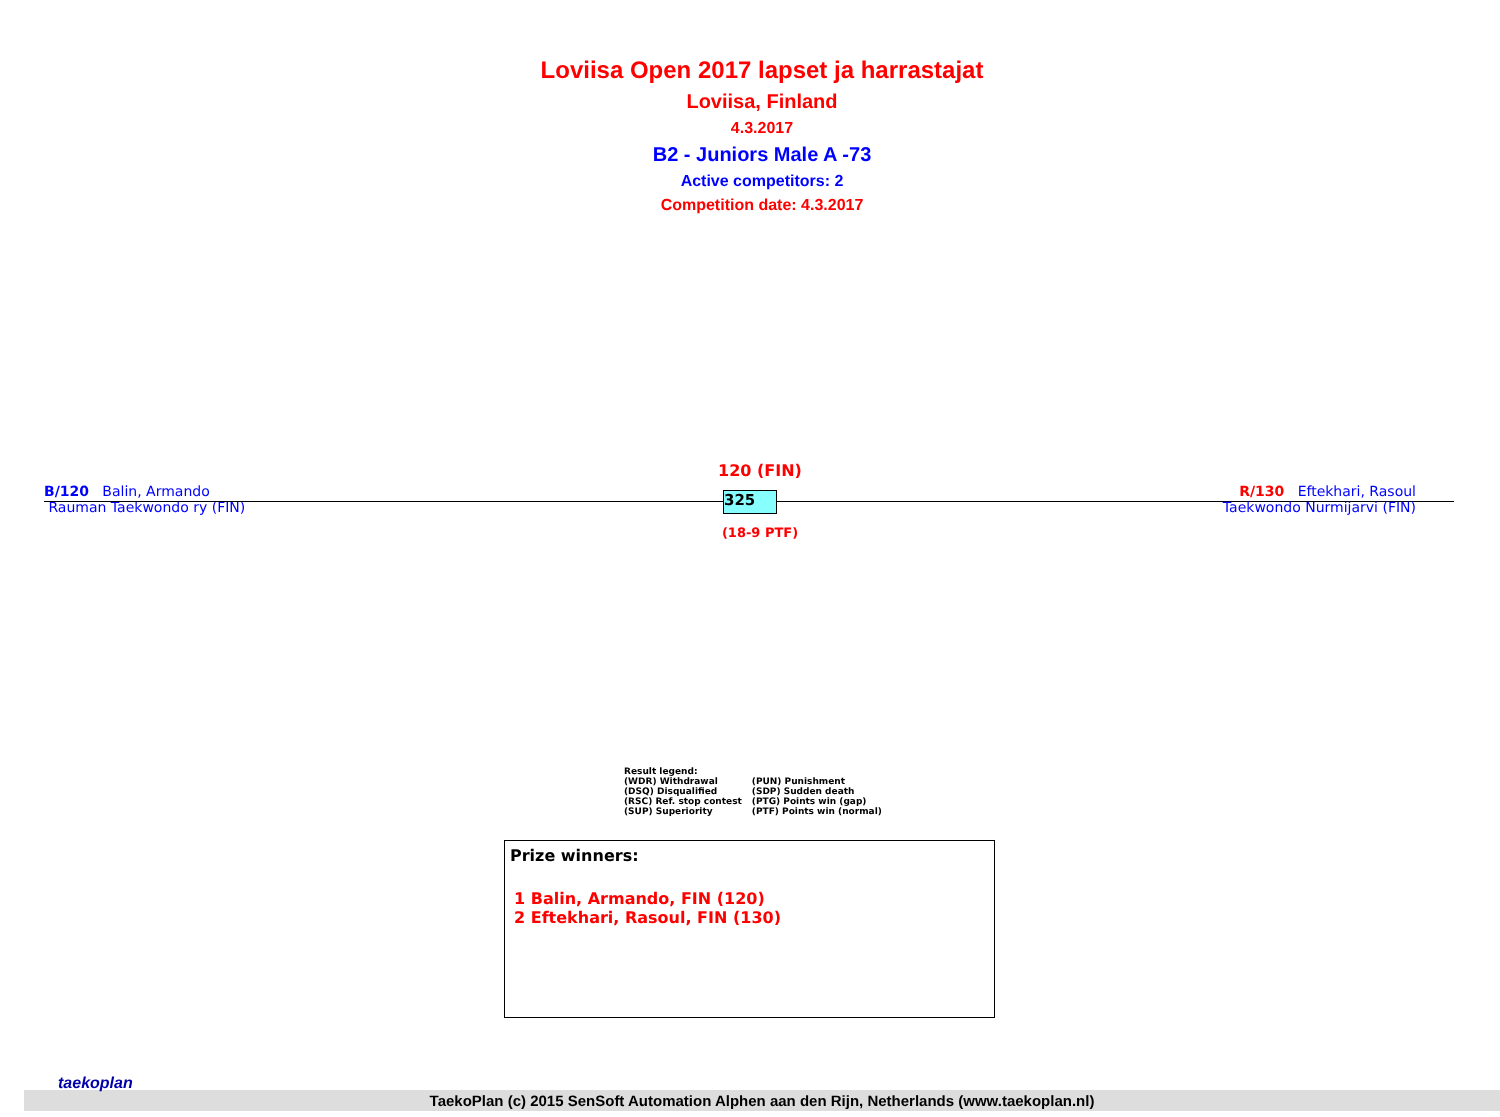Loviisa Open 2017 lapset ja harrastajat
Loviisa, Finland
4.3.2017
B2 - Juniors Male A -73
Active competitors: 2
Competition date: 4.3.2017
120 (FIN)
B/120 Balin, Armando
Rauman Taekwondo ry (FIN)
325
R/130 Eftekhari, Rasoul
Taekwondo Nurmijarvi (FIN)
(18-9 PTF)
Result legend:
| (WDR) Withdrawal | (PUN) Punishment |
| (DSQ) Disqualified | (SDP) Sudden death |
| (RSC) Ref. stop contest | (PTG) Points win (gap) |
| (SUP) Superiority | (PTF) Points win (normal) |
Prize winners:
1 Balin, Armando, FIN (120)
2 Eftekhari, Rasoul, FIN (130)
TaekoPlan (c) 2015 SenSoft Automation Alphen aan den Rijn, Netherlands (www.taekoplan.nl)
taekoplan